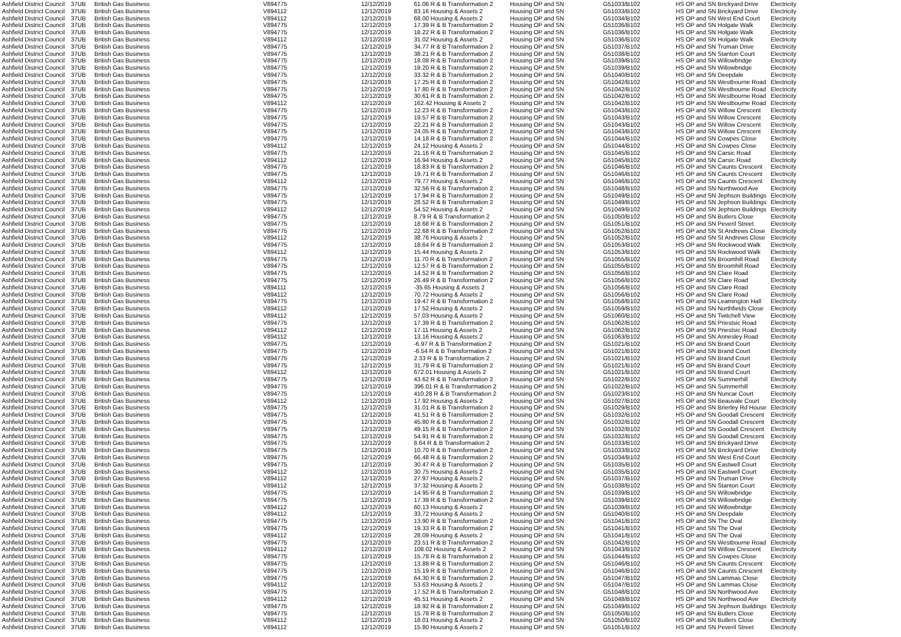| Ashfield District Council | 37UB | British Gas Business | V894775 | 12/12/2019 | | 61.06 R & B Transformation 2 | Housing OP and SN | G51033/B102 | HS OP and SN Brickyard Drive | Electricity |
| Ashfield District Council | 37UB | British Gas Business | V894112 | 12/12/2019 | | 83.16 Housing & Assets 2 | Housing OP and SN | G51033/B102 | HS OP and SN Brickyard Drive | Electricity |
| Ashfield District Council | 37UB | British Gas Business | V894112 | 12/12/2019 | | 68.00 Housing & Assets 2 | Housing OP and SN | G51034/B102 | HS OP and SN West End Court | Electricity |
| Ashfield District Council | 37UB | British Gas Business | V894775 | 12/12/2019 | | 17.39 R & B Transformation 2 | Housing OP and SN | G51036/B102 | HS OP and SN Holgate Walk | Electricity |
| Ashfield District Council | 37UB | British Gas Business | V894775 | 12/12/2019 | | 18.22 R & B Transformation 2 | Housing OP and SN | G51036/B102 | HS OP and SN Holgate Walk | Electricity |
| Ashfield District Council | 37UB | British Gas Business | V894112 | 12/12/2019 | | 31.02 Housing & Assets 2 | Housing OP and SN | G51036/B102 | HS OP and SN Holgate Walk | Electricity |
| Ashfield District Council | 37UB | British Gas Business | V894775 | 12/12/2019 | | 34.77 R & B Transformation 2 | Housing OP and SN | G51037/B102 | HS OP and SN Truman Drive | Electricity |
| Ashfield District Council | 37UB | British Gas Business | V894775 | 12/12/2019 | | 38.21 R & B Transformation 2 | Housing OP and SN | G51038/B102 | HS OP and SN Stanton Court | Electricity |
| Ashfield District Council | 37UB | British Gas Business | V894775 | 12/12/2019 | | 18.08 R & B Transformation 2 | Housing OP and SN | G51039/B102 | HS OP and SN Willowbridge | Electricity |
| Ashfield District Council | 37UB | British Gas Business | V894775 | 12/12/2019 | | 19.20 R & B Transformation 2 | Housing OP and SN | G51039/B102 | HS OP and SN Willowbridge | Electricity |
| Ashfield District Council | 37UB | British Gas Business | V894775 | 12/12/2019 | | 33.32 R & B Transformation 2 | Housing OP and SN | G51040/B102 | HS OP and SN Deepdale | Electricity |
| Ashfield District Council | 37UB | British Gas Business | V894775 | 12/12/2019 | | 17.25 R & B Transformation 2 | Housing OP and SN | G51042/B102 | HS OP and SN Westbourne Road | Electricity |
| Ashfield District Council | 37UB | British Gas Business | V894775 | 12/12/2019 | | 17.80 R & B Transformation 2 | Housing OP and SN | G51042/B102 | HS OP and SN Westbourne Road | Electricity |
| Ashfield District Council | 37UB | British Gas Business | V894775 | 12/12/2019 | | 30.61 R & B Transformation 2 | Housing OP and SN | G51042/B102 | HS OP and SN Westbourne Road | Electricity |
| Ashfield District Council | 37UB | British Gas Business | V894112 | 12/12/2019 | | 162.42 Housing & Assets 2 | Housing OP and SN | G51042/B102 | HS OP and SN Westbourne Road | Electricity |
| Ashfield District Council | 37UB | British Gas Business | V894775 | 12/12/2019 | | 12.23 R & B Transformation 2 | Housing OP and SN | G51043/B102 | HS OP and SN Willow Crescent | Electricity |
| Ashfield District Council | 37UB | British Gas Business | V894775 | 12/12/2019 | | 19.57 R & B Transformation 2 | Housing OP and SN | G51043/B102 | HS OP and SN Willow Crescent | Electricity |
| Ashfield District Council | 37UB | British Gas Business | V894775 | 12/12/2019 | | 22.21 R & B Transformation 2 | Housing OP and SN | G51043/B102 | HS OP and SN Willow Crescent | Electricity |
| Ashfield District Council | 37UB | British Gas Business | V894775 | 12/12/2019 | | 24.05 R & B Transformation 2 | Housing OP and SN | G51043/B102 | HS OP and SN Willow Crescent | Electricity |
| Ashfield District Council | 37UB | British Gas Business | V894775 | 12/12/2019 | | 14.18 R & B Transformation 2 | Housing OP and SN | G51044/B102 | HS OP and SN Cowpes Close | Electricity |
| Ashfield District Council | 37UB | British Gas Business | V894112 | 12/12/2019 | | 24.12 Housing & Assets 2 | Housing OP and SN | G51044/B102 | HS OP and SN Cowpes Close | Electricity |
| Ashfield District Council | 37UB | British Gas Business | V894775 | 12/12/2019 | | 21.16 R & B Transformation 2 | Housing OP and SN | G51045/B102 | HS OP and SN Carsic Road | Electricity |
| Ashfield District Council | 37UB | British Gas Business | V894112 | 12/12/2019 | | 16.94 Housing & Assets 2 | Housing OP and SN | G51045/B102 | HS OP and SN Carsic Road | Electricity |
| Ashfield District Council | 37UB | British Gas Business | V894775 | 12/12/2019 | | 18.83 R & B Transformation 2 | Housing OP and SN | G51046/B102 | HS OP and SN Caunts Crescent | Electricity |
| Ashfield District Council | 37UB | British Gas Business | V894775 | 12/12/2019 | | 19.71 R & B Transformation 2 | Housing OP and SN | G51046/B102 | HS OP and SN Caunts Crescent | Electricity |
| Ashfield District Council | 37UB | British Gas Business | V894112 | 12/12/2019 | | 79.77 Housing & Assets 2 | Housing OP and SN | G51046/B102 | HS OP and SN Caunts Crescent | Electricity |
| Ashfield District Council | 37UB | British Gas Business | V894775 | 12/12/2019 | | 32.56 R & B Transformation 2 | Housing OP and SN | G51048/B102 | HS OP and SN Northwood Ave | Electricity |
| Ashfield District Council | 37UB | British Gas Business | V894775 | 12/12/2019 | | 17.94 R & B Transformation 2 | Housing OP and SN | G51049/B102 | HS OP and SN Jephson Buildings | Electricity |
| Ashfield District Council | 37UB | British Gas Business | V894775 | 12/12/2019 | | 28.52 R & B Transformation 2 | Housing OP and SN | G51049/B102 | HS OP and SN Jephson Buildings | Electricity |
| Ashfield District Council | 37UB | British Gas Business | V894112 | 12/12/2019 | | 54.52 Housing & Assets 2 | Housing OP and SN | G51049/B102 | HS OP and SN Jephson Buildings | Electricity |
| Ashfield District Council | 37UB | British Gas Business | V894775 | 12/12/2019 | | 8.79 R & B Transformation 2 | Housing OP and SN | G51050/B102 | HS OP and SN Butlers Close | Electricity |
| Ashfield District Council | 37UB | British Gas Business | V894775 | 12/12/2019 | | 18.68 R & B Transformation 2 | Housing OP and SN | G51051/B102 | HS OP and SN Peveril Street | Electricity |
| Ashfield District Council | 37UB | British Gas Business | V894775 | 12/12/2019 | | 22.68 R & B Transformation 2 | Housing OP and SN | G51052/B102 | HS OP and SN St Andrews Close | Electricity |
| Ashfield District Council | 37UB | British Gas Business | V894112 | 12/12/2019 | | 38.76 Housing & Assets 2 | Housing OP and SN | G51052/B102 | HS OP and SN St Andrews Close | Electricity |
| Ashfield District Council | 37UB | British Gas Business | V894775 | 12/12/2019 | | 18.64 R & B Transformation 2 | Housing OP and SN | G51053/B102 | HS OP and SN Rockwood Walk | Electricity |
| Ashfield District Council | 37UB | British Gas Business | V894112 | 12/12/2019 | | 15.44 Housing & Assets 2 | Housing OP and SN | G51053/B102 | HS OP and SN Rockwood Walk | Electricity |
| Ashfield District Council | 37UB | British Gas Business | V894775 | 12/12/2019 | | 11.70 R & B Transformation 2 | Housing OP and SN | G51055/B102 | HS OP and SN Broomhill Road | Electricity |
| Ashfield District Council | 37UB | British Gas Business | V894775 | 12/12/2019 | | 12.57 R & B Transformation 2 | Housing OP and SN | G51055/B102 | HS OP and SN Broomhill Road | Electricity |
| Ashfield District Council | 37UB | British Gas Business | V894775 | 12/12/2019 | | 14.52 R & B Transformation 2 | Housing OP and SN | G51056/B102 | HS OP and SN Clare Road | Electricity |
| Ashfield District Council | 37UB | British Gas Business | V894775 | 12/12/2019 | | 26.49 R & B Transformation 2 | Housing OP and SN | G51056/B102 | HS OP and SN Clare Road | Electricity |
| Ashfield District Council | 37UB | British Gas Business | V894111 | 12/12/2019 | | -35.65 Housing & Assets 2 | Housing OP and SN | G51056/B102 | HS OP and SN Clare Road | Electricity |
| Ashfield District Council | 37UB | British Gas Business | V894112 | 12/12/2019 | | 70.72 Housing & Assets 2 | Housing OP and SN | G51056/B102 | HS OP and SN Clare Road | Electricity |
| Ashfield District Council | 37UB | British Gas Business | V894775 | 12/12/2019 | | 19.47 R & B Transformation 2 | Housing OP and SN | G51058/B102 | HS OP and SN Leamington Hall | Electricity |
| Ashfield District Council | 37UB | British Gas Business | V894112 | 12/12/2019 | | 17.52 Housing & Assets 2 | Housing OP and SN | G51059/B102 | HS OP and SN Northfields Close | Electricity |
| Ashfield District Council | 37UB | British Gas Business | V894112 | 12/12/2019 | | 57.03 Housing & Assets 2 | Housing OP and SN | G51060/B102 | HS OP and SN Twitchell View | Electricity |
| Ashfield District Council | 37UB | British Gas Business | V894775 | 12/12/2019 | | 17.39 R & B Transformation 2 | Housing OP and SN | G51062/B102 | HS OP and SN Priestsic Road | Electricity |
| Ashfield District Council | 37UB | British Gas Business | V894112 | 12/12/2019 | | 17.11 Housing & Assets 2 | Housing OP and SN | G51062/B102 | HS OP and SN Priestsic Road | Electricity |
| Ashfield District Council | 37UB | British Gas Business | V894112 | 12/12/2019 | | 13.16 Housing & Assets 2 | Housing OP and SN | G51063/B102 | HS OP and SN Annesley Road | Electricity |
| Ashfield District Council | 37UB | British Gas Business | V894775 | 12/12/2019 | | -6.97 R & B Transformation 2 | Housing OP and SN | G51021/B102 | HS OP and SN Brand Court | Electricity |
| Ashfield District Council | 37UB | British Gas Business | V894775 | 12/12/2019 | | -6.54 R & B Transformation 2 | Housing OP and SN | G51021/B102 | HS OP and SN Brand Court | Electricity |
| Ashfield District Council | 37UB | British Gas Business | V894775 | 12/12/2019 | | 2.33 R & B Transformation 2 | Housing OP and SN | G51021/B102 | HS OP and SN Brand Court | Electricity |
| Ashfield District Council | 37UB | British Gas Business | V894775 | 12/12/2019 | | 31.79 R & B Transformation 2 | Housing OP and SN | G51021/B102 | HS OP and SN Brand Court | Electricity |
| Ashfield District Council | 37UB | British Gas Business | V894112 | 12/12/2019 | | 672.01 Housing & Assets 2 | Housing OP and SN | G51021/B102 | HS OP and SN Brand Court | Electricity |
| Ashfield District Council | 37UB | British Gas Business | V894775 | 12/12/2019 | | 43.62 R & B Transformation 2 | Housing OP and SN | G51022/B102 | HS OP and SN Summerhill | Electricity |
| Ashfield District Council | 37UB | British Gas Business | V894775 | 12/12/2019 | | 396.01 R & B Transformation 2 | Housing OP and SN | G51022/B102 | HS OP and SN Summerhill | Electricity |
| Ashfield District Council | 37UB | British Gas Business | V894775 | 12/12/2019 | | 410.28 R & B Transformation 2 | Housing OP and SN | G51023/B102 | HS OP and SN Nuncar Court | Electricity |
| Ashfield District Council | 37UB | British Gas Business | V894112 | 12/12/2019 | | 17.92 Housing & Assets 2 | Housing OP and SN | G51027/B102 | HS OP and SN Beauvale Court | Electricity |
| Ashfield District Council | 37UB | British Gas Business | V894775 | 12/12/2019 | | 31.01 R & B Transformation 2 | Housing OP and SN | G51029/B102 | HS OP and SN Brierley Rd House | Electricity |
| Ashfield District Council | 37UB | British Gas Business | V894775 | 12/12/2019 | | 41.51 R & B Transformation 2 | Housing OP and SN | G51032/B102 | HS OP and SN Goodall Crescent | Electricity |
| Ashfield District Council | 37UB | British Gas Business | V894775 | 12/12/2019 | | 45.80 R & B Transformation 2 | Housing OP and SN | G51032/B102 | HS OP and SN Goodall Crescent | Electricity |
| Ashfield District Council | 37UB | British Gas Business | V894775 | 12/12/2019 | | 49.15 R & B Transformation 2 | Housing OP and SN | G51032/B102 | HS OP and SN Goodall Crescent | Electricity |
| Ashfield District Council | 37UB | British Gas Business | V894775 | 12/12/2019 | | 54.91 R & B Transformation 2 | Housing OP and SN | G51032/B102 | HS OP and SN Goodall Crescent | Electricity |
| Ashfield District Council | 37UB | British Gas Business | V894775 | 12/12/2019 | | 8.64 R & B Transformation 2 | Housing OP and SN | G51033/B102 | HS OP and SN Brickyard Drive | Electricity |
| Ashfield District Council | 37UB | British Gas Business | V894775 | 12/12/2019 | | 10.70 R & B Transformation 2 | Housing OP and SN | G51033/B102 | HS OP and SN Brickyard Drive | Electricity |
| Ashfield District Council | 37UB | British Gas Business | V894775 | 12/12/2019 | | 66.48 R & B Transformation 2 | Housing OP and SN | G51034/B102 | HS OP and SN West End Court | Electricity |
| Ashfield District Council | 37UB | British Gas Business | V894775 | 12/12/2019 | | 30.47 R & B Transformation 2 | Housing OP and SN | G51035/B102 | HS OP and SN Eastwell Court | Electricity |
| Ashfield District Council | 37UB | British Gas Business | V894112 | 12/12/2019 | | 30.75 Housing & Assets 2 | Housing OP and SN | G51035/B102 | HS OP and SN Eastwell Court | Electricity |
| Ashfield District Council | 37UB | British Gas Business | V894112 | 12/12/2019 | | 27.97 Housing & Assets 2 | Housing OP and SN | G51037/B102 | HS OP and SN Truman Drive | Electricity |
| Ashfield District Council | 37UB | British Gas Business | V894112 | 12/12/2019 | | 37.32 Housing & Assets 2 | Housing OP and SN | G51038/B102 | HS OP and SN Stanton Court | Electricity |
| Ashfield District Council | 37UB | British Gas Business | V894775 | 12/12/2019 | | 14.95 R & B Transformation 2 | Housing OP and SN | G51039/B102 | HS OP and SN Willowbridge | Electricity |
| Ashfield District Council | 37UB | British Gas Business | V894775 | 12/12/2019 | | 17.39 R & B Transformation 2 | Housing OP and SN | G51039/B102 | HS OP and SN Willowbridge | Electricity |
| Ashfield District Council | 37UB | British Gas Business | V894112 | 12/12/2019 | | 60.13 Housing & Assets 2 | Housing OP and SN | G51039/B102 | HS OP and SN Willowbridge | Electricity |
| Ashfield District Council | 37UB | British Gas Business | V894112 | 12/12/2019 | | 33.72 Housing & Assets 2 | Housing OP and SN | G51040/B102 | HS OP and SN Deepdale | Electricity |
| Ashfield District Council | 37UB | British Gas Business | V894775 | 12/12/2019 | | 13.90 R & B Transformation 2 | Housing OP and SN | G51041/B102 | HS OP and SN The Oval | Electricity |
| Ashfield District Council | 37UB | British Gas Business | V894775 | 12/12/2019 | | 19.33 R & B Transformation 2 | Housing OP and SN | G51041/B102 | HS OP and SN The Oval | Electricity |
| Ashfield District Council | 37UB | British Gas Business | V894112 | 12/12/2019 | | 28.09 Housing & Assets 2 | Housing OP and SN | G51041/B102 | HS OP and SN The Oval | Electricity |
| Ashfield District Council | 37UB | British Gas Business | V894775 | 12/12/2019 | | 23.51 R & B Transformation 2 | Housing OP and SN | G51042/B102 | HS OP and SN Westbourne Road | Electricity |
| Ashfield District Council | 37UB | British Gas Business | V894112 | 12/12/2019 | | 108.02 Housing & Assets 2 | Housing OP and SN | G51043/B102 | HS OP and SN Willow Crescent | Electricity |
| Ashfield District Council | 37UB | British Gas Business | V894775 | 12/12/2019 | | 15.78 R & B Transformation 2 | Housing OP and SN | G51044/B102 | HS OP and SN Cowpes Close | Electricity |
| Ashfield District Council | 37UB | British Gas Business | V894775 | 12/12/2019 | | 13.88 R & B Transformation 2 | Housing OP and SN | G51046/B102 | HS OP and SN Caunts Crescent | Electricity |
| Ashfield District Council | 37UB | British Gas Business | V894775 | 12/12/2019 | | 15.19 R & B Transformation 2 | Housing OP and SN | G51046/B102 | HS OP and SN Caunts Crescent | Electricity |
| Ashfield District Council | 37UB | British Gas Business | V894775 | 12/12/2019 | | 64.30 R & B Transformation 2 | Housing OP and SN | G51047/B102 | HS OP and SN Lammas Close | Electricity |
| Ashfield District Council | 37UB | British Gas Business | V894112 | 12/12/2019 | | 53.63 Housing & Assets 2 | Housing OP and SN | G51047/B102 | HS OP and SN Lammas Close | Electricity |
| Ashfield District Council | 37UB | British Gas Business | V894775 | 12/12/2019 | | 17.52 R & B Transformation 2 | Housing OP and SN | G51048/B102 | HS OP and SN Northwood Ave | Electricity |
| Ashfield District Council | 37UB | British Gas Business | V894112 | 12/12/2019 | | 45.51 Housing & Assets 2 | Housing OP and SN | G51048/B102 | HS OP and SN Northwood Ave | Electricity |
| Ashfield District Council | 37UB | British Gas Business | V894775 | 12/12/2019 | | 18.92 R & B Transformation 2 | Housing OP and SN | G51049/B102 | HS OP and SN Jephson Buildings | Electricity |
| Ashfield District Council | 37UB | British Gas Business | V894775 | 12/12/2019 | | 15.78 R & B Transformation 2 | Housing OP and SN | G51050/B102 | HS OP and SN Butlers Close | Electricity |
| Ashfield District Council | 37UB | British Gas Business | V894112 | 12/12/2019 | | 18.01 Housing & Assets 2 | Housing OP and SN | G51050/B102 | HS OP and SN Butlers Close | Electricity |
| Ashfield District Council | 37UB | British Gas Business | V894112 | 12/12/2019 | | 15.80 Housing & Assets 2 | Housing OP and SN | G51051/B102 | HS OP and SN Peveril Street | Electricity |